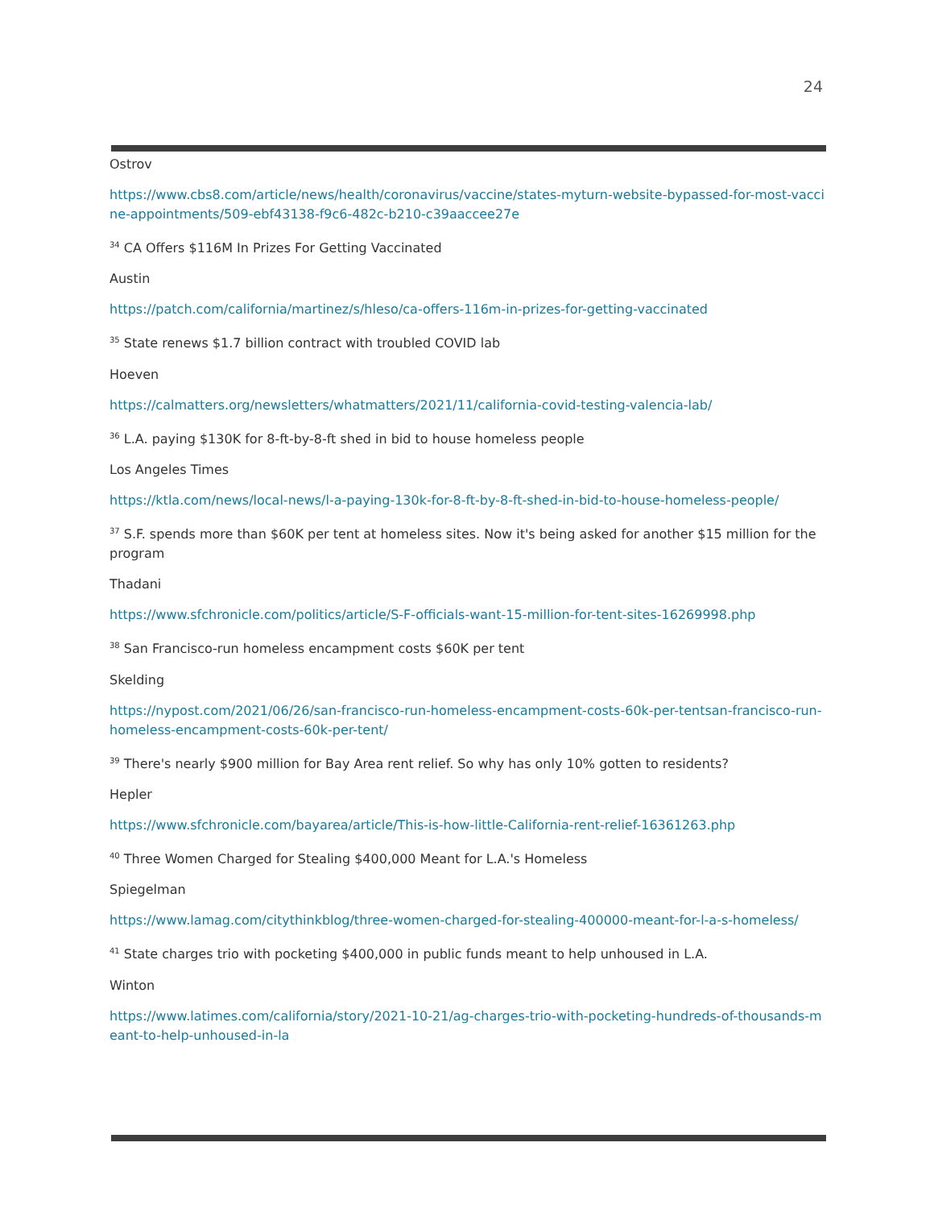24
Ostrov
https://www.cbs8.com/article/news/health/coronavirus/vaccine/states-myturn-website-bypassed-for-most-vaccine-appointments/509-ebf43138-f9c6-482c-b210-c39aaccee27e
<sup>34</sup> CA Offers $116M In Prizes For Getting Vaccinated
Austin
https://patch.com/california/martinez/s/hleso/ca-offers-116m-in-prizes-for-getting-vaccinated
<sup>35</sup> State renews $1.7 billion contract with troubled COVID lab
Hoeven
https://calmatters.org/newsletters/whatmatters/2021/11/california-covid-testing-valencia-lab/
<sup>36</sup> L.A. paying $130K for 8-ft-by-8-ft shed in bid to house homeless people
Los Angeles Times
https://ktla.com/news/local-news/l-a-paying-130k-for-8-ft-by-8-ft-shed-in-bid-to-house-homeless-people/
<sup>37</sup> S.F. spends more than $60K per tent at homeless sites. Now it's being asked for another $15 million for the program
Thadani
https://www.sfchronicle.com/politics/article/S-F-officials-want-15-million-for-tent-sites-16269998.php
<sup>38</sup> San Francisco-run homeless encampment costs $60K per tent
Skelding
https://nypost.com/2021/06/26/san-francisco-run-homeless-encampment-costs-60k-per-tentsan-francisco-run-homeless-encampment-costs-60k-per-tent/
<sup>39</sup> There's nearly $900 million for Bay Area rent relief. So why has only 10% gotten to residents?
Hepler
https://www.sfchronicle.com/bayarea/article/This-is-how-little-California-rent-relief-16361263.php
<sup>40</sup> Three Women Charged for Stealing $400,000 Meant for L.A.'s Homeless
Spiegelman
https://www.lamag.com/citythinkblog/three-women-charged-for-stealing-400000-meant-for-l-a-s-homeless/
<sup>41</sup> State charges trio with pocketing $400,000 in public funds meant to help unhoused in L.A.
Winton
https://www.latimes.com/california/story/2021-10-21/ag-charges-trio-with-pocketing-hundreds-of-thousands-meant-to-help-unhoused-in-la